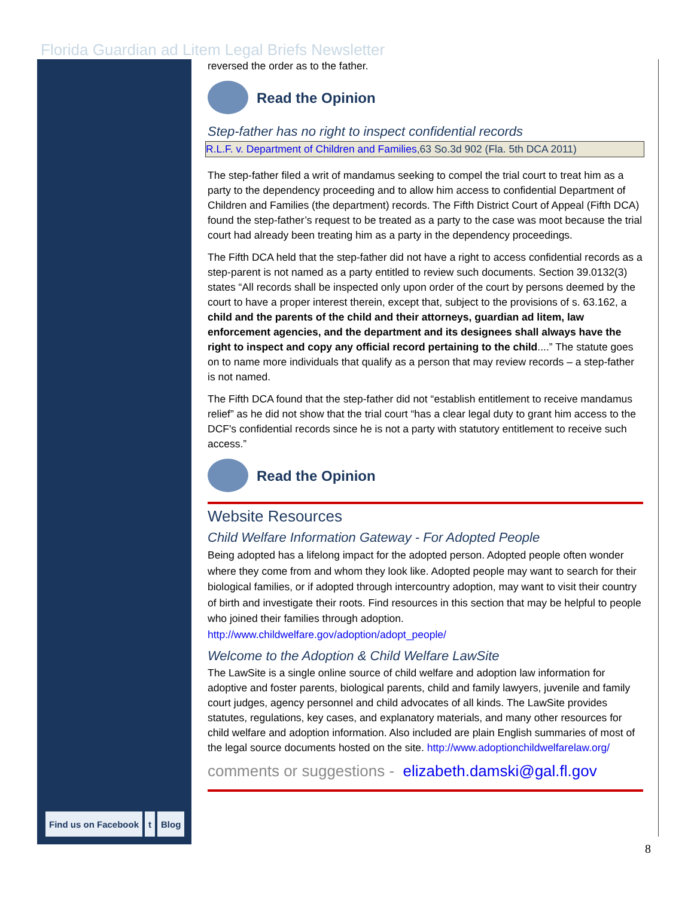Florida Guardian ad Litem Legal Briefs Newsletter
reversed the order as to the father.
Read the Opinion
Step-father has no right to inspect confidential records
R.L.F. v. Department of Children and Families,63 So.3d 902 (Fla. 5th DCA 2011)
The step-father filed a writ of mandamus seeking to compel the trial court to treat him as a party to the dependency proceeding and to allow him access to confidential Department of Children and Families (the department) records. The Fifth District Court of Appeal (Fifth DCA) found the step-father’s request to be treated as a party to the case was moot because the trial court had already been treating him as a party in the dependency proceedings.
The Fifth DCA held that the step-father did not have a right to access confidential records as a step-parent is not named as a party entitled to review such documents. Section 39.0132(3) states “All records shall be inspected only upon order of the court by persons deemed by the court to have a proper interest therein, except that, subject to the provisions of s. 63.162, a child and the parents of the child and their attorneys, guardian ad litem, law enforcement agencies, and the department and its designees shall always have the right to inspect and copy any official record pertaining to the child....” The statute goes on to name more individuals that qualify as a person that may review records – a step-father is not named.
The Fifth DCA found that the step-father did not “establish entitlement to receive mandamus relief” as he did not show that the trial court “has a clear legal duty to grant him access to the DCF's confidential records since he is not a party with statutory entitlement to receive such access.”
Read the Opinion
Website Resources
Child Welfare Information Gateway - For Adopted People
Being adopted has a lifelong impact for the adopted person. Adopted people often wonder where they come from and whom they look like. Adopted people may want to search for their biological families, or if adopted through intercountry adoption, may want to visit their country of birth and investigate their roots. Find resources in this section that may be helpful to people who joined their families through adoption. http://www.childwelfare.gov/adoption/adopt_people/
Welcome to the Adoption & Child Welfare LawSite
The LawSite is a single online source of child welfare and adoption law information for adoptive and foster parents, biological parents, child and family lawyers, juvenile and family court judges, agency personnel and child advocates of all kinds. The LawSite provides statutes, regulations, key cases, and explanatory materials, and many other resources for child welfare and adoption information. Also included are plain English summaries of most of the legal source documents hosted on the site. http://www.adoptionchildwelfarelaw.org/
comments or suggestions - elizabeth.damski@gal.fl.gov
Find us on Facebook t Blog
8